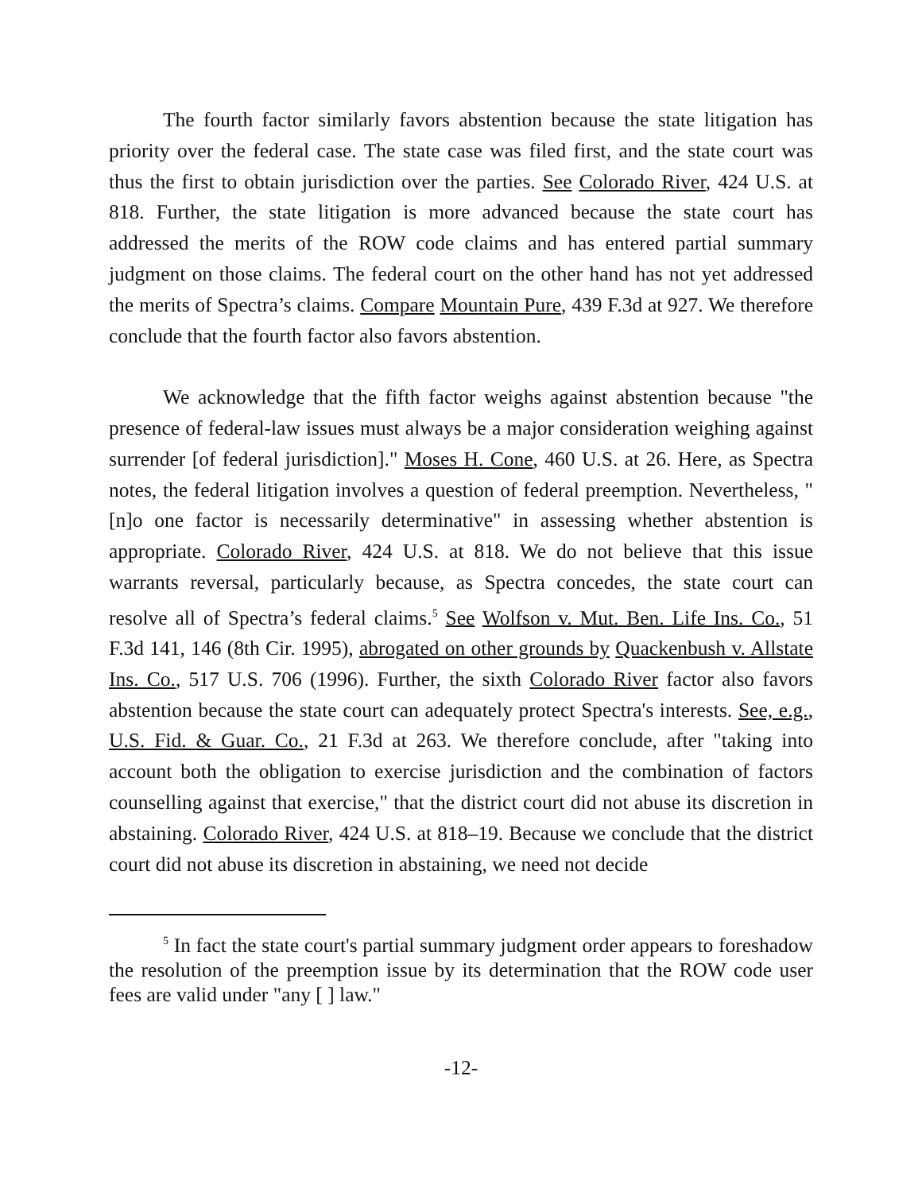The fourth factor similarly favors abstention because the state litigation has priority over the federal case. The state case was filed first, and the state court was thus the first to obtain jurisdiction over the parties. See Colorado River, 424 U.S. at 818. Further, the state litigation is more advanced because the state court has addressed the merits of the ROW code claims and has entered partial summary judgment on those claims. The federal court on the other hand has not yet addressed the merits of Spectra’s claims. Compare Mountain Pure, 439 F.3d at 927. We therefore conclude that the fourth factor also favors abstention.
We acknowledge that the fifth factor weighs against abstention because "the presence of federal-law issues must always be a major consideration weighing against surrender [of federal jurisdiction]." Moses H. Cone, 460 U.S. at 26. Here, as Spectra notes, the federal litigation involves a question of federal preemption. Nevertheless, "[n]o one factor is necessarily determinative" in assessing whether abstention is appropriate. Colorado River, 424 U.S. at 818. We do not believe that this issue warrants reversal, particularly because, as Spectra concedes, the state court can resolve all of Spectra’s federal claims.<sup>5</sup> See Wolfson v. Mut. Ben. Life Ins. Co., 51 F.3d 141, 146 (8th Cir. 1995), abrogated on other grounds by Quackenbush v. Allstate Ins. Co., 517 U.S. 706 (1996). Further, the sixth Colorado River factor also favors abstention because the state court can adequately protect Spectra's interests. See, e.g., U.S. Fid. & Guar. Co., 21 F.3d at 263. We therefore conclude, after "taking into account both the obligation to exercise jurisdiction and the combination of factors counselling against that exercise," that the district court did not abuse its discretion in abstaining. Colorado River, 424 U.S. at 818–19. Because we conclude that the district court did not abuse its discretion in abstaining, we need not decide
<sup>5</sup> In fact the state court's partial summary judgment order appears to foreshadow the resolution of the preemption issue by its determination that the ROW code user fees are valid under "any [ ] law."
-12-